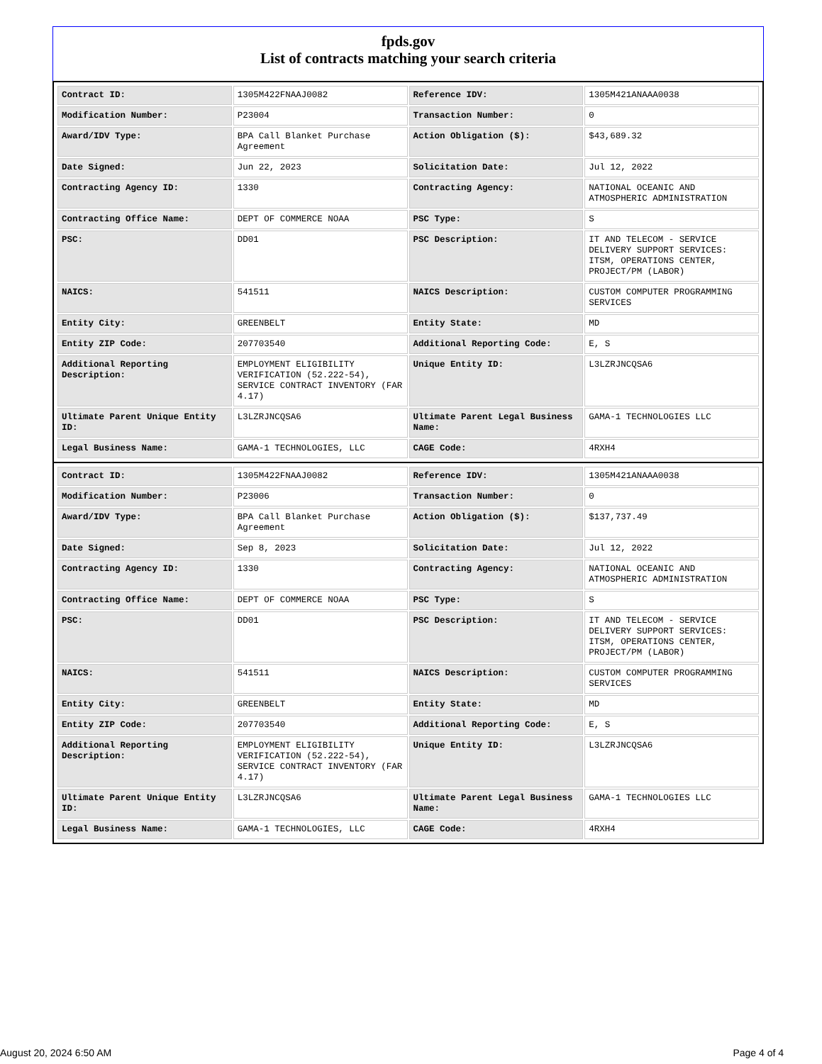fpds.gov
List of contracts matching your search criteria
| Contract ID: | 1305M422FNAAJ0082 | Reference IDV: | 1305M421ANAAA0038 |
| Modification Number: | P23004 | Transaction Number: | 0 |
| Award/IDV Type: | BPA Call Blanket Purchase Agreement | Action Obligation ($): | $43,689.32 |
| Date Signed: | Jun 22, 2023 | Solicitation Date: | Jul 12, 2022 |
| Contracting Agency ID: | 1330 | Contracting Agency: | NATIONAL OCEANIC AND ATMOSPHERIC ADMINISTRATION |
| Contracting Office Name: | DEPT OF COMMERCE NOAA | PSC Type: | S |
| PSC: | DD01 | PSC Description: | IT AND TELECOM - SERVICE DELIVERY SUPPORT SERVICES: ITSM, OPERATIONS CENTER, PROJECT/PM (LABOR) |
| NAICS: | 541511 | NAICS Description: | CUSTOM COMPUTER PROGRAMMING SERVICES |
| Entity City: | GREENBELT | Entity State: | MD |
| Entity ZIP Code: | 207703540 | Additional Reporting Code: | E, S |
| Additional Reporting Description: | EMPLOYMENT ELIGIBILITY VERIFICATION (52.222-54), SERVICE CONTRACT INVENTORY (FAR 4.17) | Unique Entity ID: | L3LZRJNCQSA6 |
| Ultimate Parent Unique Entity ID: | L3LZRJNCQSA6 | Ultimate Parent Legal Business Name: | GAMA-1 TECHNOLOGIES LLC |
| Legal Business Name: | GAMA-1 TECHNOLOGIES, LLC | CAGE Code: | 4RXH4 |
| Contract ID: | 1305M422FNAAJ0082 | Reference IDV: | 1305M421ANAAA0038 |
| Modification Number: | P23006 | Transaction Number: | 0 |
| Award/IDV Type: | BPA Call Blanket Purchase Agreement | Action Obligation ($): | $137,737.49 |
| Date Signed: | Sep 8, 2023 | Solicitation Date: | Jul 12, 2022 |
| Contracting Agency ID: | 1330 | Contracting Agency: | NATIONAL OCEANIC AND ATMOSPHERIC ADMINISTRATION |
| Contracting Office Name: | DEPT OF COMMERCE NOAA | PSC Type: | S |
| PSC: | DD01 | PSC Description: | IT AND TELECOM - SERVICE DELIVERY SUPPORT SERVICES: ITSM, OPERATIONS CENTER, PROJECT/PM (LABOR) |
| NAICS: | 541511 | NAICS Description: | CUSTOM COMPUTER PROGRAMMING SERVICES |
| Entity City: | GREENBELT | Entity State: | MD |
| Entity ZIP Code: | 207703540 | Additional Reporting Code: | E, S |
| Additional Reporting Description: | EMPLOYMENT ELIGIBILITY VERIFICATION (52.222-54), SERVICE CONTRACT INVENTORY (FAR 4.17) | Unique Entity ID: | L3LZRJNCQSA6 |
| Ultimate Parent Unique Entity ID: | L3LZRJNCQSA6 | Ultimate Parent Legal Business Name: | GAMA-1 TECHNOLOGIES LLC |
| Legal Business Name: | GAMA-1 TECHNOLOGIES, LLC | CAGE Code: | 4RXH4 |
August 20, 2024 6:50 AM Page 4 of 4